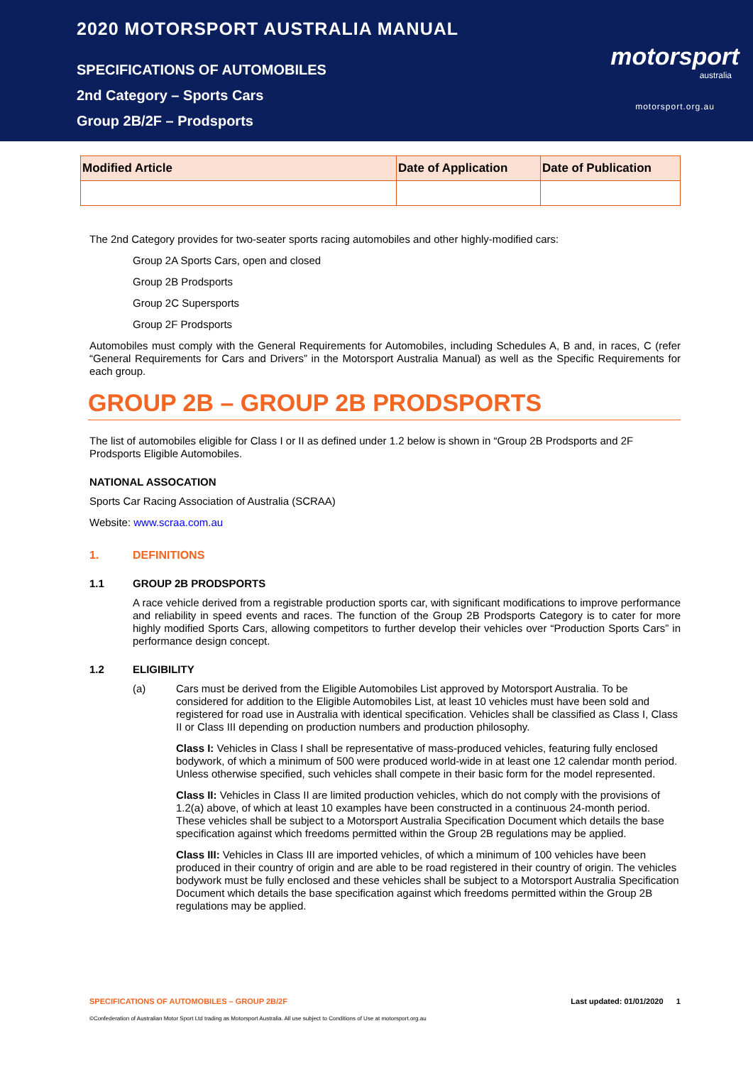2020 MOTORSPORT AUSTRALIA MANUAL
SPECIFICATIONS OF AUTOMOBILES
2nd Category – Sports Cars
Group 2B/2F – Prodsports
motorsport
australia
motorsport.org.au
| Modified Article | Date of Application | Date of Publication |
| --- | --- | --- |
The 2nd Category provides for two-seater sports racing automobiles and other highly-modified cars:
Group 2A Sports Cars, open and closed
Group 2B Prodsports
Group 2C Supersports
Group 2F Prodsports
Automobiles must comply with the General Requirements for Automobiles, including Schedules A, B and, in races, C (refer “General Requirements for Cars and Drivers” in the Motorsport Australia Manual) as well as the Specific Requirements for each group.
GROUP 2B – GROUP 2B PRODSPORTS
The list of automobiles eligible for Class I or II as defined under 1.2 below is shown in “Group 2B Prodsports and 2F Prodsports Eligible Automobiles.
NATIONAL ASSOCATION
Sports Car Racing Association of Australia (SCRAA)
Website: www.scraa.com.au
1. DEFINITIONS
1.1 GROUP 2B PRODSPORTS
A race vehicle derived from a registrable production sports car, with significant modifications to improve performance and reliability in speed events and races. The function of the Group 2B Prodsports Category is to cater for more highly modified Sports Cars, allowing competitors to further develop their vehicles over “Production Sports Cars” in performance design concept.
1.2 ELIGIBILITY
(a)
Cars must be derived from the Eligible Automobiles List approved by Motorsport Australia. To be considered for addition to the Eligible Automobiles List, at least 10 vehicles must have been sold and registered for road use in Australia with identical specification. Vehicles shall be classified as Class I, Class II or Class III depending on production numbers and production philosophy.
Class I: Vehicles in Class I shall be representative of mass-produced vehicles, featuring fully enclosed bodywork, of which a minimum of 500 were produced world-wide in at least one 12 calendar month period. Unless otherwise specified, such vehicles shall compete in their basic form for the model represented.
Class II: Vehicles in Class II are limited production vehicles, which do not comply with the provisions of 1.2(a) above, of which at least 10 examples have been constructed in a continuous 24-month period. These vehicles shall be subject to a Motorsport Australia Specification Document which details the base specification against which freedoms permitted within the Group 2B regulations may be applied.
Class III: Vehicles in Class III are imported vehicles, of which a minimum of 100 vehicles have been produced in their country of origin and are able to be road registered in their country of origin. The vehicles bodywork must be fully enclosed and these vehicles shall be subject to a Motorsport Australia Specification Document which details the base specification against which freedoms permitted within the Group 2B regulations may be applied.
SPECIFICATIONS OF AUTOMOBILES – GROUP 2B/2F Last updated: 01/01/2020 1
©Confederation of Australian Motor Sport Ltd trading as Motorsport Australia. All use subject to Conditions of Use at motorsport.org.au